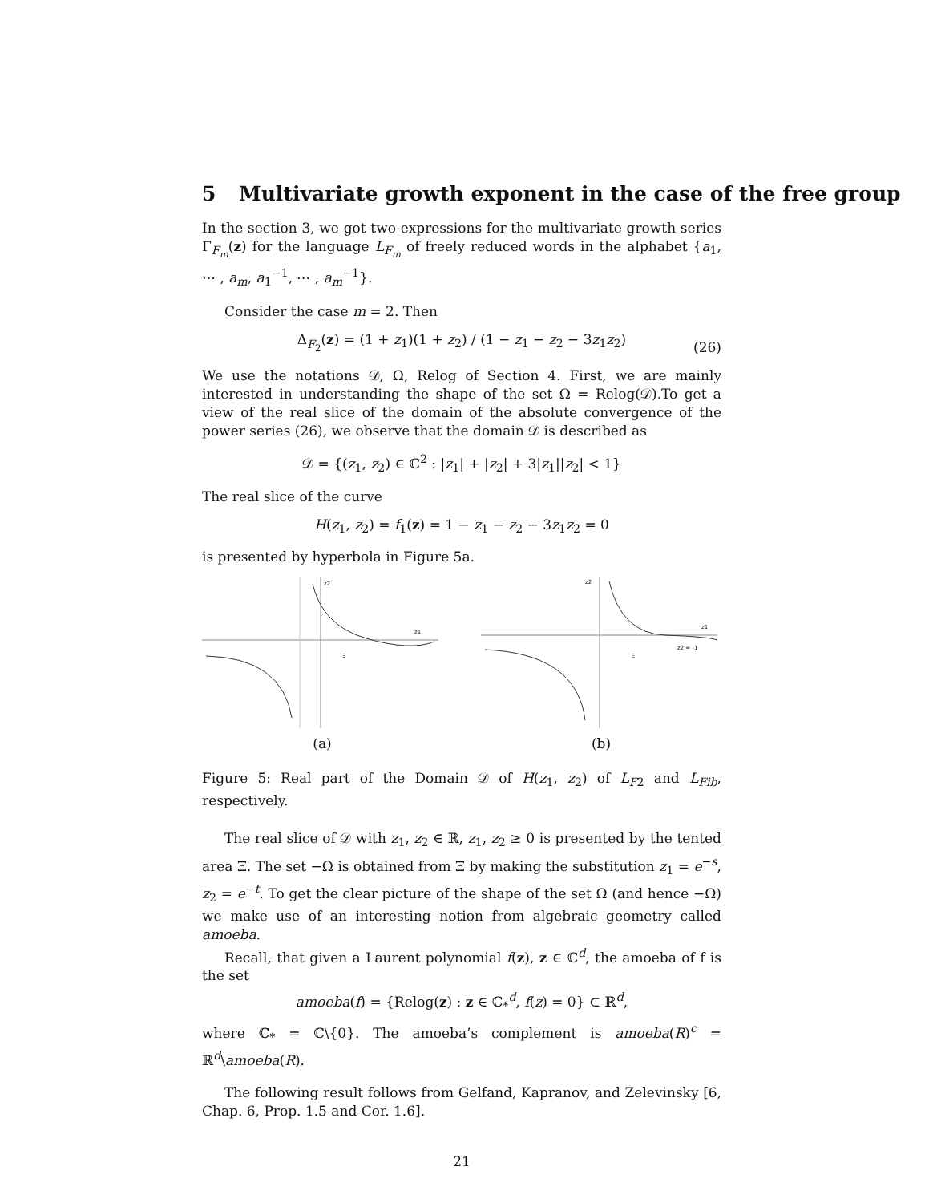5 Multivariate growth exponent in the case of the free group
In the section 3, we got two expressions for the multivariate growth series Γ<sub>F<sub>m</sub></sub>(z) for the language L<sub>F<sub>m</sub></sub> of freely reduced words in the alphabet {a<sub>1</sub>, ⋯ , a<sub>m</sub>, a<sub>1</sub><sup>−1</sup>, ⋯ , a<sub>m</sub><sup>−1</sup>}.
Consider the case m = 2. Then
Δ<sub>F<sub>2</sub></sub>(z) = (1 + z<sub>1</sub>)(1 + z<sub>2</sub>) / (1 − z<sub>1</sub> − z<sub>2</sub> − 3z<sub>1</sub>z<sub>2</sub>) (26)
We use the notations 𝒟, Ω, Relog of Section 4. First, we are mainly interested in understanding the shape of the set Ω = Relog(𝒟).To get a view of the real slice of the domain of the absolute convergence of the power series (26), we observe that the domain 𝒟 is described as
𝒟 = {(z<sub>1</sub>, z<sub>2</sub>) ∈ ℂ<sup>2</sup> : |z<sub>1</sub>| + |z<sub>2</sub>| + 3|z<sub>1</sub>||z<sub>2</sub>| < 1}
The real slice of the curve
H(z<sub>1</sub>, z<sub>2</sub>) = f<sub>1</sub>(z) = 1 − z<sub>1</sub> − z<sub>2</sub> − 3z<sub>1</sub>z<sub>2</sub> = 0
is presented by hyperbola in Figure 5a.
z2
z1
Ξ
(a)
z2
z1
z2 = -1
Ξ
(b)
Figure 5: Real part of the Domain 𝒟 of H(z<sub>1</sub>, z<sub>2</sub>) of L<sub>F</sub><sub>2</sub> and L<sub>Fib</sub>, respectively.
The real slice of 𝒟 with z<sub>1</sub>, z<sub>2</sub> ∈ ℝ, z<sub>1</sub>, z<sub>2</sub> ≥ 0 is presented by the tented area Ξ. The set −Ω is obtained from Ξ by making the substitution z<sub>1</sub> = e<sup>−s</sup>, z<sub>2</sub> = e<sup>−t</sup>. To get the clear picture of the shape of the set Ω (and hence −Ω) we make use of an interesting notion from algebraic geometry called amoeba.
Recall, that given a Laurent polynomial f(z), z ∈ ℂ<sup>d</sup>, the amoeba of f is the set
amoeba(f) = {Relog(z) : z ∈ ℂ<sub>*</sub><sup>d</sup>, f(z) = 0} ⊂ ℝ<sup>d</sup>,
where ℂ<sub>*</sub> = ℂ\{0}. The amoeba’s complement is amoeba(R)<sup>c</sup> = ℝ<sup>d</sup>\amoeba(R).
The following result follows from Gelfand, Kapranov, and Zelevinsky [6, Chap. 6, Prop. 1.5 and Cor. 1.6].
21